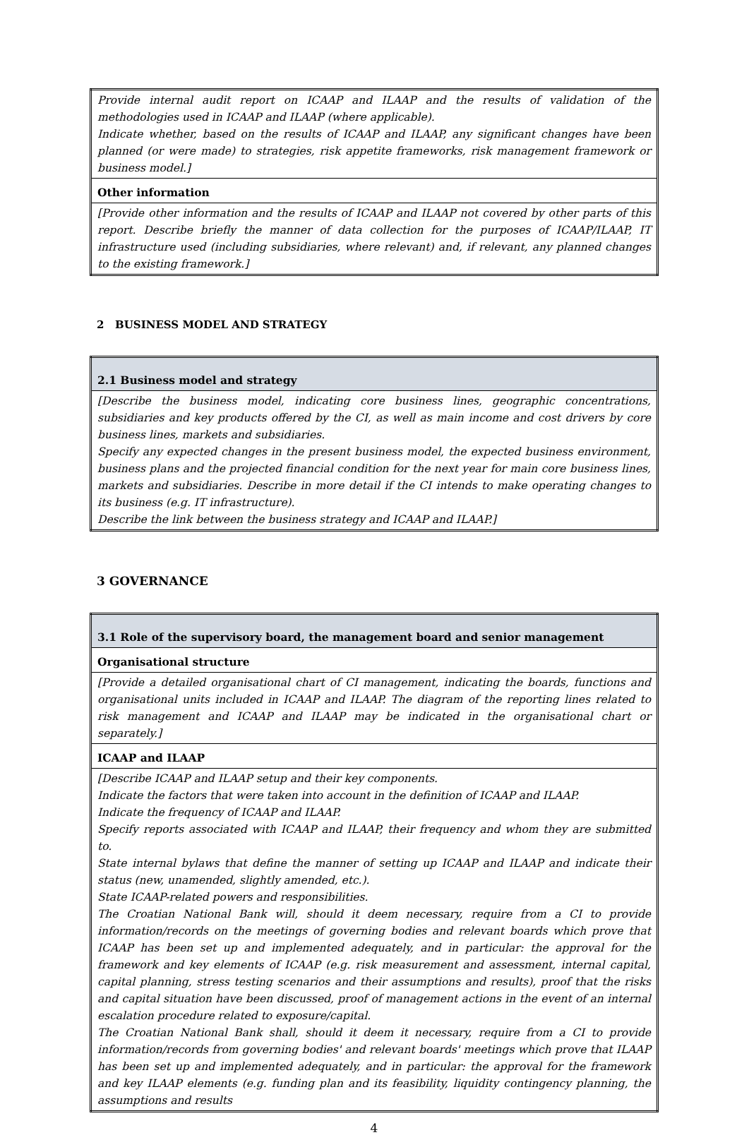| Provide internal audit report on ICAAP and ILAAP and the results of validation of the methodologies used in ICAAP and ILAAP (where applicable). Indicate whether, based on the results of ICAAP and ILAAP, any significant changes have been planned (or were made) to strategies, risk appetite frameworks, risk management framework or business model.] |
| Other information |
| [Provide other information and the results of ICAAP and ILAAP not covered by other parts of this report. Describe briefly the manner of data collection for the purposes of ICAAP/ILAAP, IT infrastructure used (including subsidiaries, where relevant) and, if relevant, any planned changes to the existing framework.] |
2 BUSINESS MODEL AND STRATEGY
| 2.1 Business model and strategy |
| [Describe the business model, indicating core business lines, geographic concentrations, subsidiaries and key products offered by the CI, as well as main income and cost drivers by core business lines, markets and subsidiaries. Specify any expected changes in the present business model, the expected business environment, business plans and the projected financial condition for the next year for main core business lines, markets and subsidiaries. Describe in more detail if the CI intends to make operating changes to its business (e.g. IT infrastructure). Describe the link between the business strategy and ICAAP and ILAAP.] |
3 GOVERNANCE
| 3.1 Role of the supervisory board, the management board and senior management |
| Organisational structure |
| [Provide a detailed organisational chart of CI management, indicating the boards, functions and organisational units included in ICAAP and ILAAP. The diagram of the reporting lines related to risk management and ICAAP and ILAAP may be indicated in the organisational chart or separately.] |
| ICAAP and ILAAP |
| [Describe ICAAP and ILAAP setup and their key components. Indicate the factors that were taken into account in the definition of ICAAP and ILAAP. Indicate the frequency of ICAAP and ILAAP. Specify reports associated with ICAAP and ILAAP, their frequency and whom they are submitted to. State internal bylaws that define the manner of setting up ICAAP and ILAAP and indicate their status (new, unamended, slightly amended, etc.). State ICAAP-related powers and responsibilities. The Croatian National Bank will, should it deem necessary, require from a CI to provide information/records on the meetings of governing bodies and relevant boards which prove that ICAAP has been set up and implemented adequately, and in particular: the approval for the framework and key elements of ICAAP (e.g. risk measurement and assessment, internal capital, capital planning, stress testing scenarios and their assumptions and results), proof that the risks and capital situation have been discussed, proof of management actions in the event of an internal escalation procedure related to exposure/capital. The Croatian National Bank shall, should it deem it necessary, require from a CI to provide information/records from governing bodies' and relevant boards' meetings which prove that ILAAP has been set up and implemented adequately, and in particular: the approval for the framework and key ILAAP elements (e.g. funding plan and its feasibility, liquidity contingency planning, the assumptions and results |
4